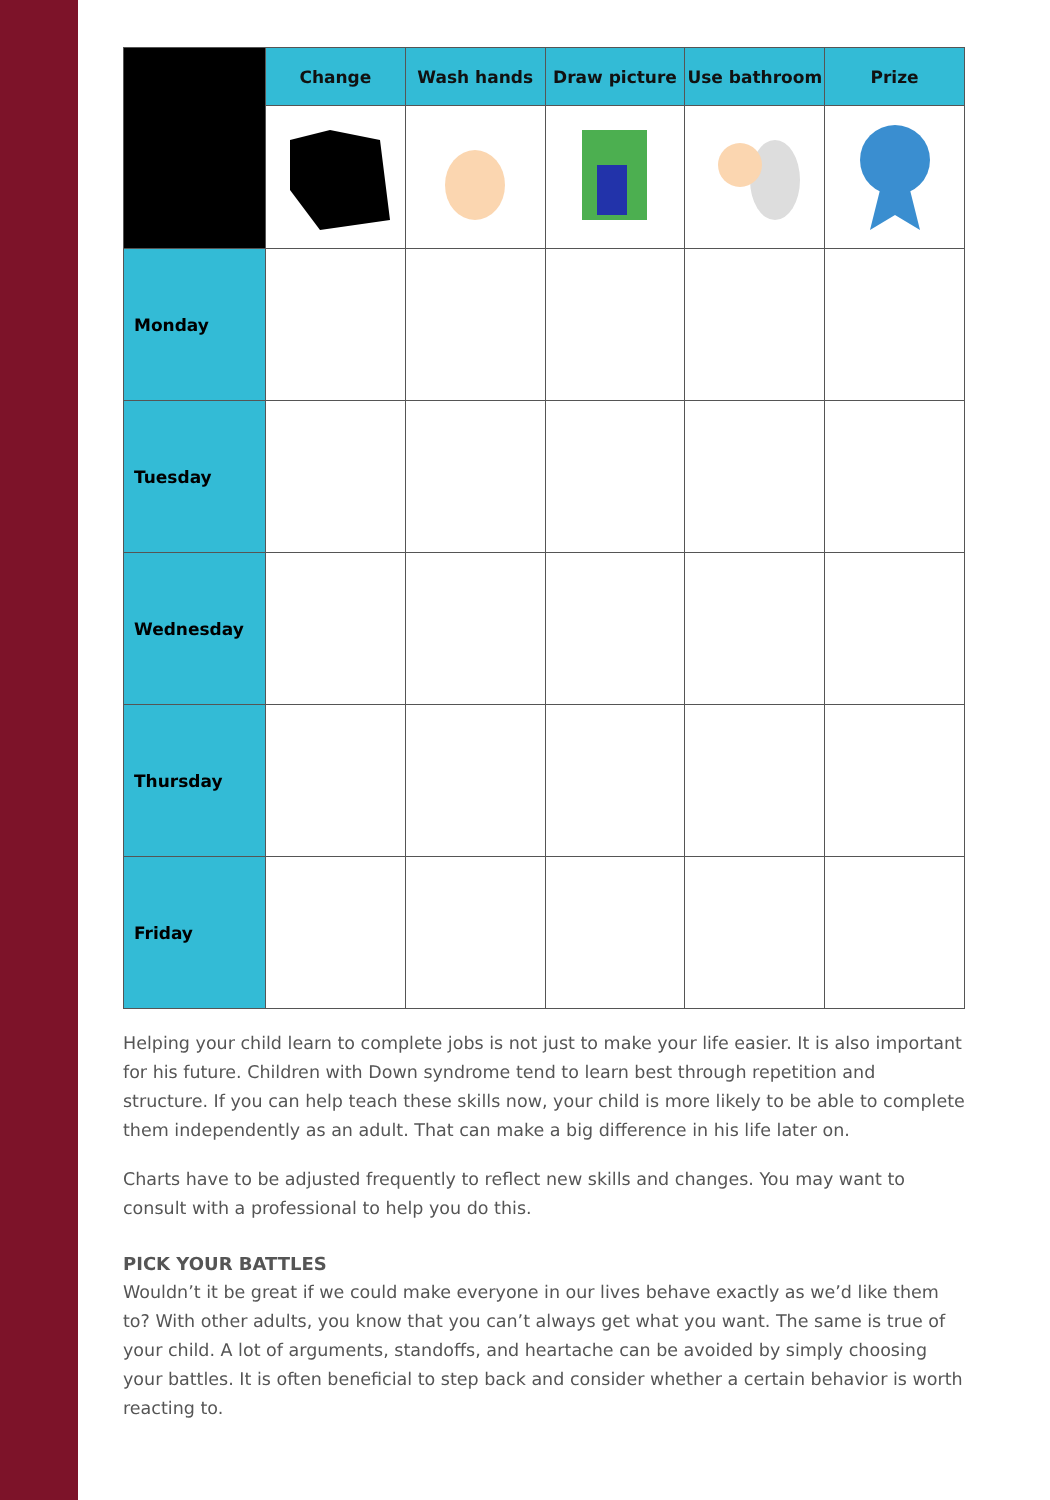| | Change | Wash hands | Draw picture | Use bathroom | Prize |
| --- | --- | --- | --- | --- | --- |
| Monday | | | | | |
| Tuesday | | | | | |
| Wednesday | | | | | |
| Thursday | | | | | |
| Friday | | | | | |
Helping your child learn to complete jobs is not just to make your life easier. It is also important for his future. Children with Down syndrome tend to learn best through repetition and structure. If you can help teach these skills now, your child is more likely to be able to complete them independently as an adult. That can make a big difference in his life later on.
Charts have to be adjusted frequently to reflect new skills and changes. You may want to consult with a professional to help you do this.
PICK YOUR BATTLES
Wouldn’t it be great if we could make everyone in our lives behave exactly as we’d like them to? With other adults, you know that you can’t always get what you want. The same is true of your child. A lot of arguments, standoffs, and heartache can be avoided by simply choosing your battles. It is often beneficial to step back and consider whether a certain behavior is worth reacting to.